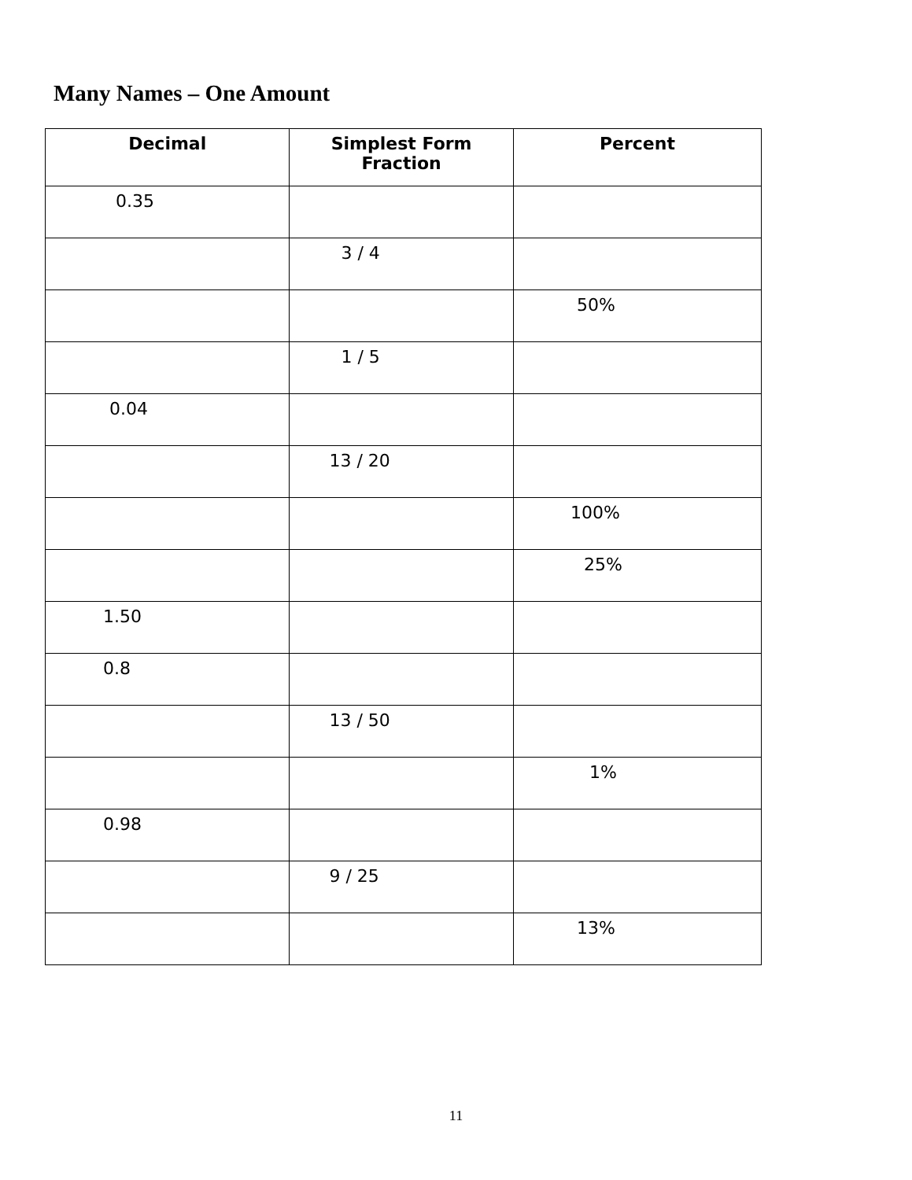Many Names – One Amount
| Decimal | Simplest Form Fraction | Percent |
| --- | --- | --- |
| 0.35 | | |
| | 3 / 4 | |
| | | 50% |
| | 1 / 5 | |
| 0.04 | | |
| | 13 / 20 | |
| | | 100% |
| | | 25% |
| 1.50 | | |
| 0.8 | | |
| | 13 / 50 | |
| | | 1% |
| 0.98 | | |
| | 9 / 25 | |
| | | 13% |
11